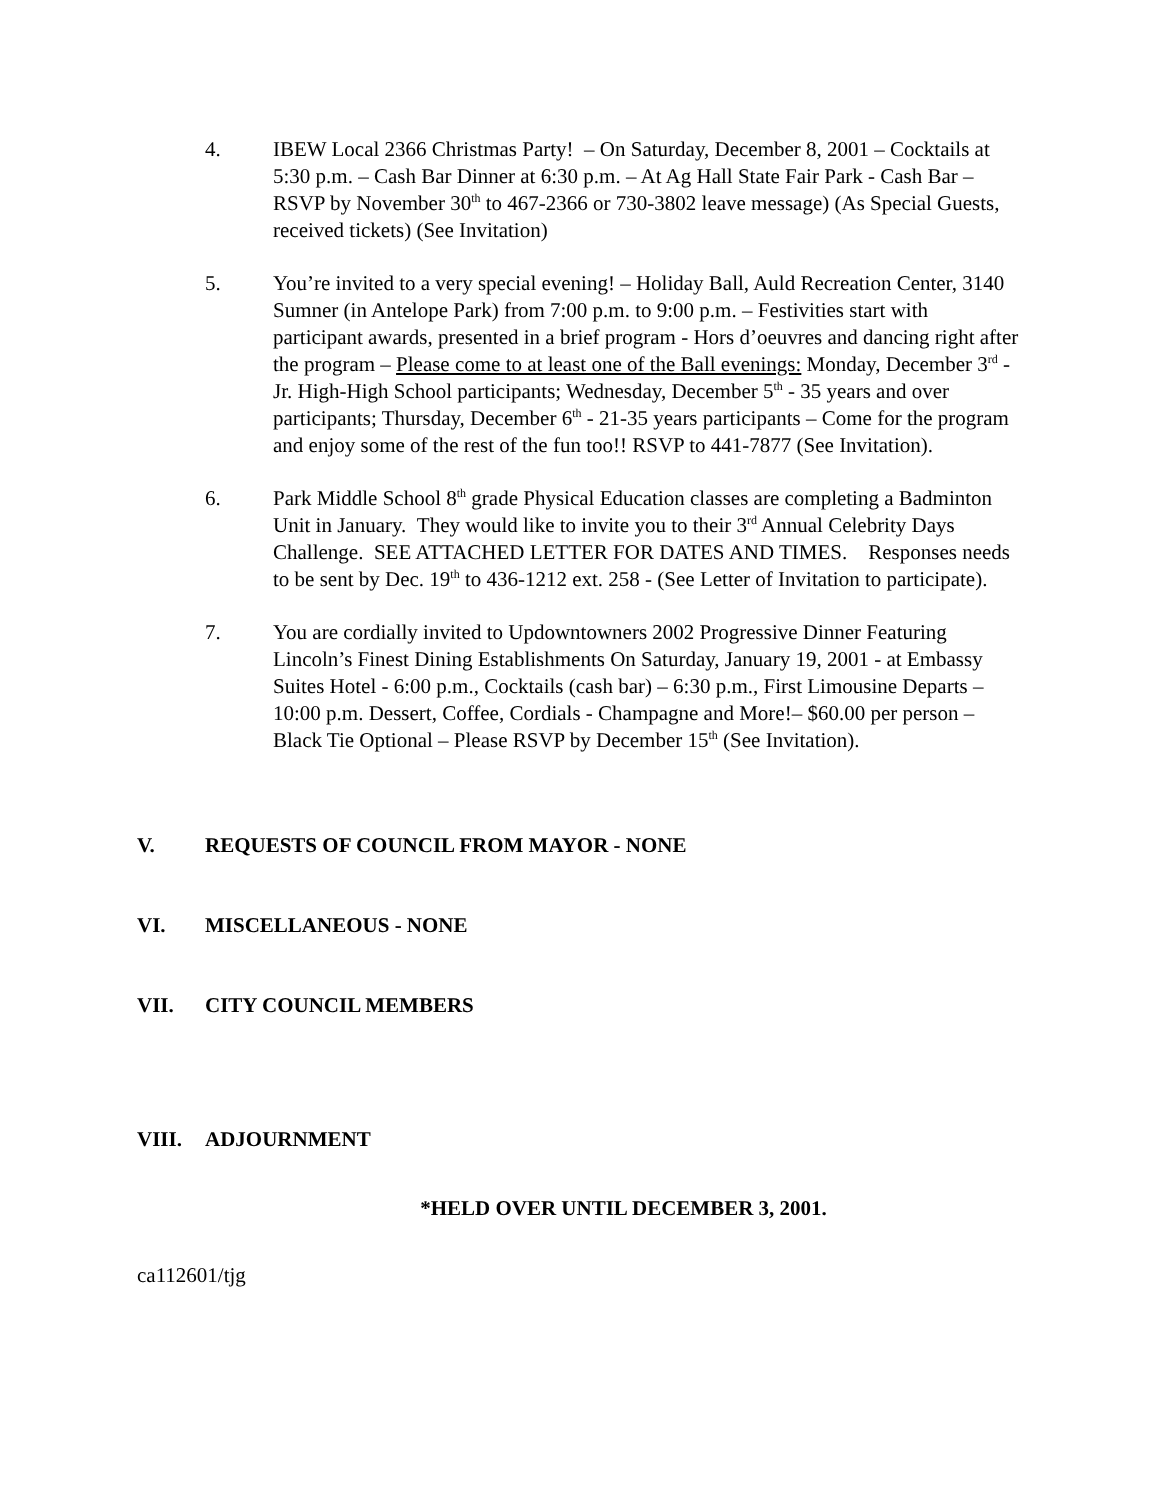4. IBEW Local 2366 Christmas Party! – On Saturday, December 8, 2001 – Cocktails at 5:30 p.m. – Cash Bar Dinner at 6:30 p.m. – At Ag Hall State Fair Park - Cash Bar – RSVP by November 30<sup>th</sup> to 467-2366 or 730-3802 leave message) (As Special Guests, received tickets) (See Invitation)
5. You’re invited to a very special evening! – Holiday Ball, Auld Recreation Center, 3140 Sumner (in Antelope Park) from 7:00 p.m. to 9:00 p.m. – Festivities start with participant awards, presented in a brief program - Hors d’oeuvres and dancing right after the program – Please come to at least one of the Ball evenings: Monday, December 3<sup>rd</sup> - Jr. High-High School participants; Wednesday, December 5<sup>th</sup> - 35 years and over participants; Thursday, December 6<sup>th</sup> - 21-35 years participants – Come for the program and enjoy some of the rest of the fun too!! RSVP to 441-7877 (See Invitation).
6. Park Middle School 8<sup>th</sup> grade Physical Education classes are completing a Badminton Unit in January. They would like to invite you to their 3<sup>rd</sup> Annual Celebrity Days Challenge. SEE ATTACHED LETTER FOR DATES AND TIMES. Responses needs to be sent by Dec. 19<sup>th</sup> to 436-1212 ext. 258 - (See Letter of Invitation to participate).
7. You are cordially invited to Updowntowners 2002 Progressive Dinner Featuring Lincoln’s Finest Dining Establishments On Saturday, January 19, 2001 - at Embassy Suites Hotel - 6:00 p.m., Cocktails (cash bar) – 6:30 p.m., First Limousine Departs – 10:00 p.m. Dessert, Coffee, Cordials - Champagne and More!– $60.00 per person – Black Tie Optional – Please RSVP by December 15<sup>th</sup> (See Invitation).
V. REQUESTS OF COUNCIL FROM MAYOR - NONE
VI. MISCELLANEOUS - NONE
VII. CITY COUNCIL MEMBERS
VIII. ADJOURNMENT
*HELD OVER UNTIL DECEMBER 3, 2001.
ca112601/tjg